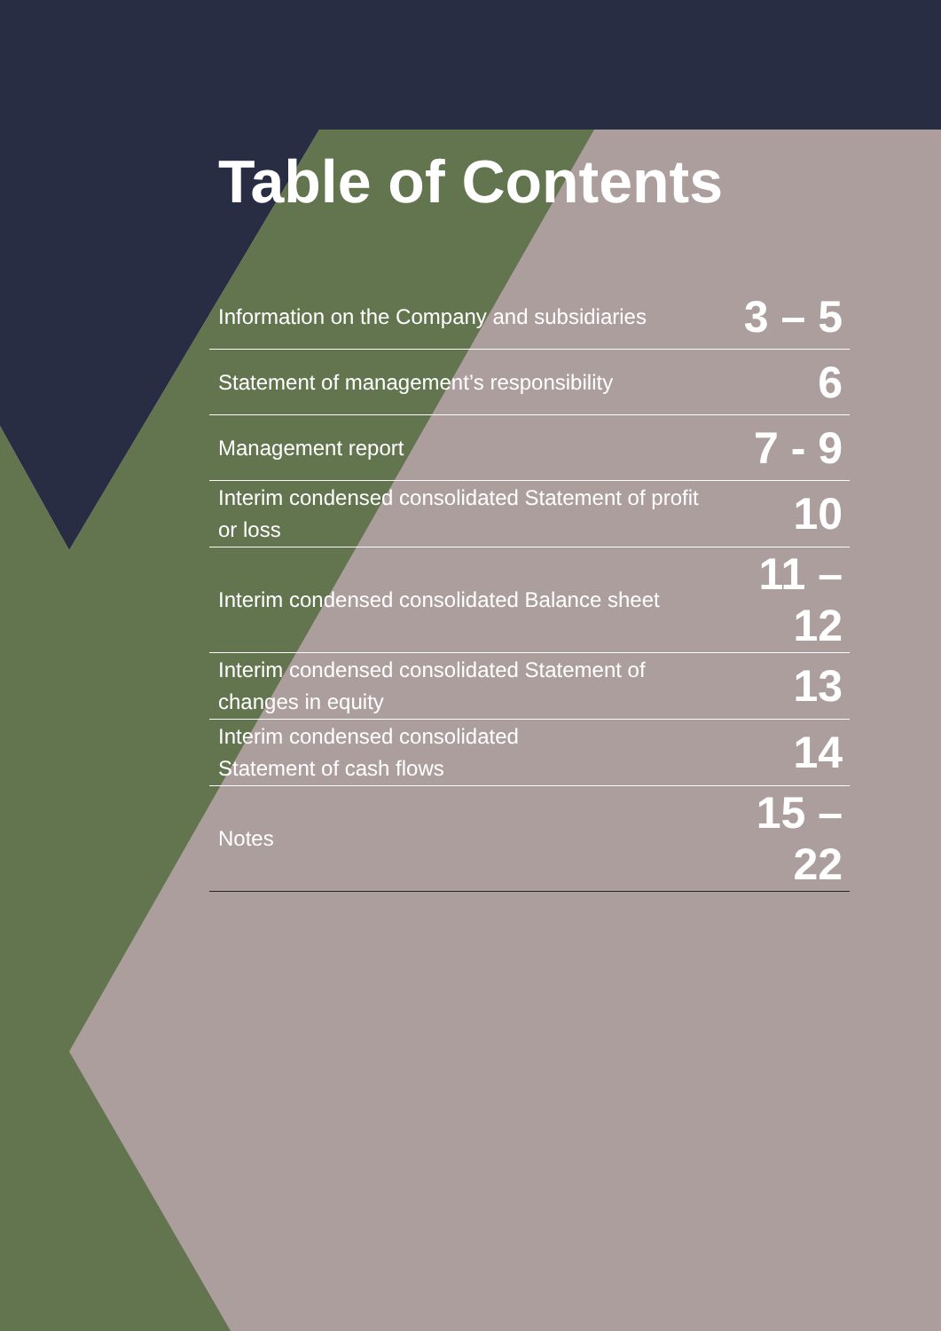Table of Contents
| Information on the Company and subsidiaries | 3 – 5 |
| Statement of management’s responsibility | 6 |
| Management report | 7 - 9 |
| Interim condensed consolidated Statement of profit or loss | 10 |
| Interim condensed consolidated Balance sheet | 11 – 12 |
| Interim condensed consolidated Statement of changes in equity | 13 |
| Interim condensed consolidated Statement of cash flows | 14 |
| Notes | 15 – 22 |